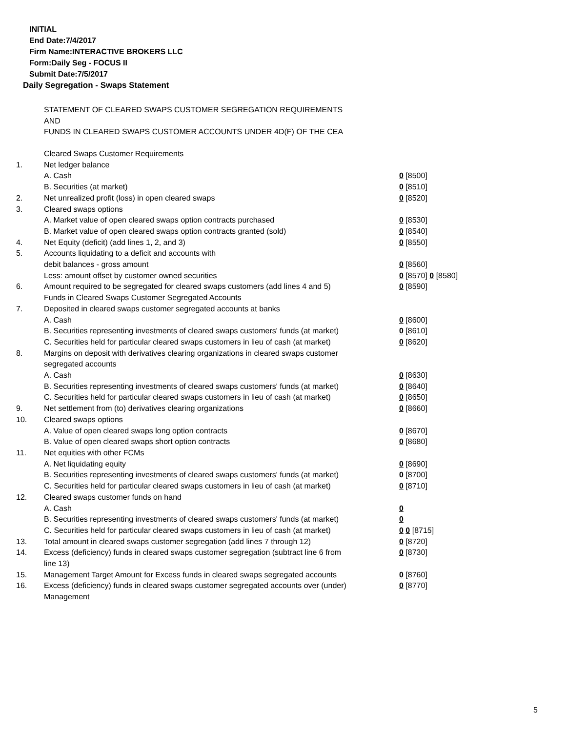INITIAL
End Date:7/4/2017
Firm Name:INTERACTIVE BROKERS LLC
Form:Daily Seg - FOCUS II
Submit Date:7/5/2017
Daily Segregation - Swaps Statement
STATEMENT OF CLEARED SWAPS CUSTOMER SEGREGATION REQUIREMENTS
AND
FUNDS IN CLEARED SWAPS CUSTOMER ACCOUNTS UNDER 4D(F) OF THE CEA
| | Cleared Swaps Customer Requirements | |
| 1. | Net ledger balance | |
| | A. Cash | 0 [8500] |
| | B. Securities (at market) | 0 [8510] |
| 2. | Net unrealized profit (loss) in open cleared swaps | 0 [8520] |
| 3. | Cleared swaps options | |
| | A. Market value of open cleared swaps option contracts purchased | 0 [8530] |
| | B. Market value of open cleared swaps option contracts granted (sold) | 0 [8540] |
| 4. | Net Equity (deficit) (add lines 1, 2, and 3) | 0 [8550] |
| 5. | Accounts liquidating to a deficit and accounts with | |
| | debit balances - gross amount | 0 [8560] |
| | Less: amount offset by customer owned securities | 0 [8570] 0 [8580] |
| 6. | Amount required to be segregated for cleared swaps customers (add lines 4 and 5) | 0 [8590] |
| | Funds in Cleared Swaps Customer Segregated Accounts | |
| 7. | Deposited in cleared swaps customer segregated accounts at banks | |
| | A. Cash | 0 [8600] |
| | B. Securities representing investments of cleared swaps customers' funds (at market) | 0 [8610] |
| | C. Securities held for particular cleared swaps customers in lieu of cash (at market) | 0 [8620] |
| 8. | Margins on deposit with derivatives clearing organizations in cleared swaps customer segregated accounts | |
| | A. Cash | 0 [8630] |
| | B. Securities representing investments of cleared swaps customers' funds (at market) | 0 [8640] |
| | C. Securities held for particular cleared swaps customers in lieu of cash (at market) | 0 [8650] |
| 9. | Net settlement from (to) derivatives clearing organizations | 0 [8660] |
| 10. | Cleared swaps options | |
| | A. Value of open cleared swaps long option contracts | 0 [8670] |
| | B. Value of open cleared swaps short option contracts | 0 [8680] |
| 11. | Net equities with other FCMs | |
| | A. Net liquidating equity | 0 [8690] |
| | B. Securities representing investments of cleared swaps customers' funds (at market) | 0 [8700] |
| | C. Securities held for particular cleared swaps customers in lieu of cash (at market) | 0 [8710] |
| 12. | Cleared swaps customer funds on hand | |
| | A. Cash | 0 |
| | B. Securities representing investments of cleared swaps customers' funds (at market) | 0 |
| | C. Securities held for particular cleared swaps customers in lieu of cash (at market) | 0 0 [8715] |
| 13. | Total amount in cleared swaps customer segregation (add lines 7 through 12) | 0 [8720] |
| 14. | Excess (deficiency) funds in cleared swaps customer segregation (subtract line 6 from line 13) | 0 [8730] |
| 15. | Management Target Amount for Excess funds in cleared swaps segregated accounts | 0 [8760] |
| 16. | Excess (deficiency) funds in cleared swaps customer segregated accounts over (under) Management | 0 [8770] |
5